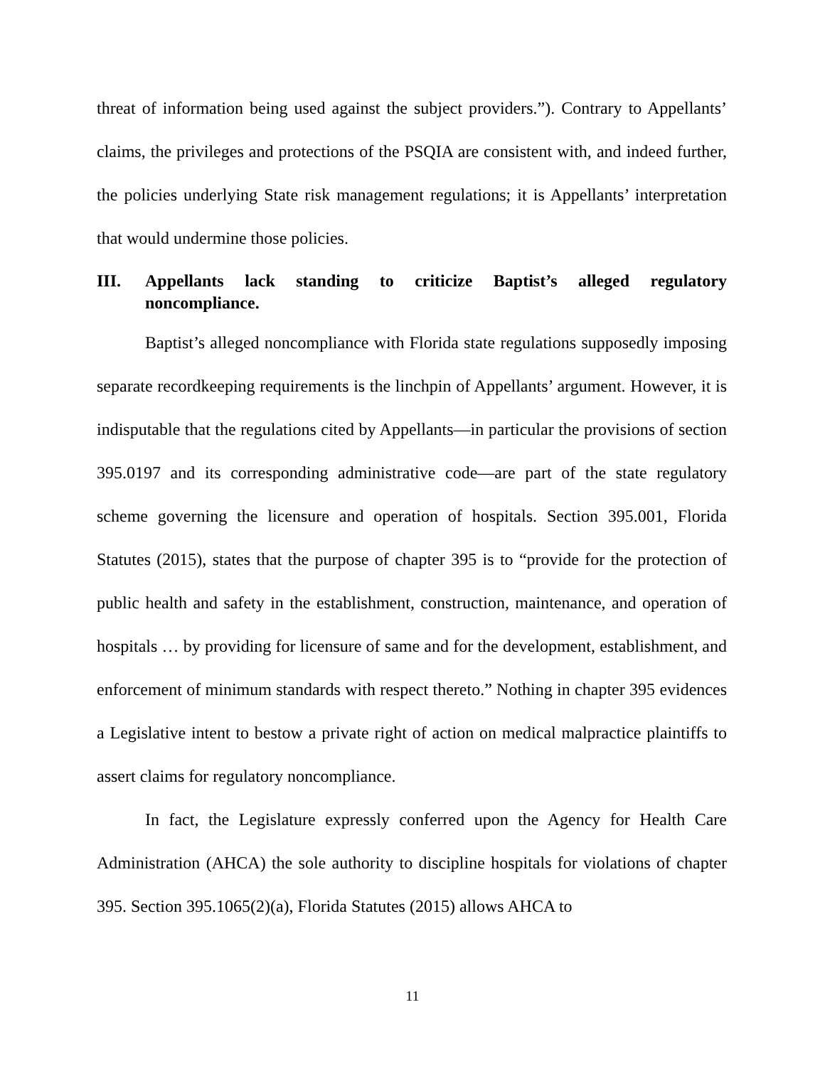threat of information being used against the subject providers.”). Contrary to Appellants’ claims, the privileges and protections of the PSQIA are consistent with, and indeed further, the policies underlying State risk management regulations; it is Appellants’ interpretation that would undermine those policies.
III. Appellants lack standing to criticize Baptist’s alleged regulatory noncompliance.
Baptist’s alleged noncompliance with Florida state regulations supposedly imposing separate recordkeeping requirements is the linchpin of Appellants’ argument. However, it is indisputable that the regulations cited by Appellants—in particular the provisions of section 395.0197 and its corresponding administrative code—are part of the state regulatory scheme governing the licensure and operation of hospitals. Section 395.001, Florida Statutes (2015), states that the purpose of chapter 395 is to “provide for the protection of public health and safety in the establishment, construction, maintenance, and operation of hospitals … by providing for licensure of same and for the development, establishment, and enforcement of minimum standards with respect thereto.” Nothing in chapter 395 evidences a Legislative intent to bestow a private right of action on medical malpractice plaintiffs to assert claims for regulatory noncompliance.
In fact, the Legislature expressly conferred upon the Agency for Health Care Administration (AHCA) the sole authority to discipline hospitals for violations of chapter 395. Section 395.1065(2)(a), Florida Statutes (2015) allows AHCA to
11